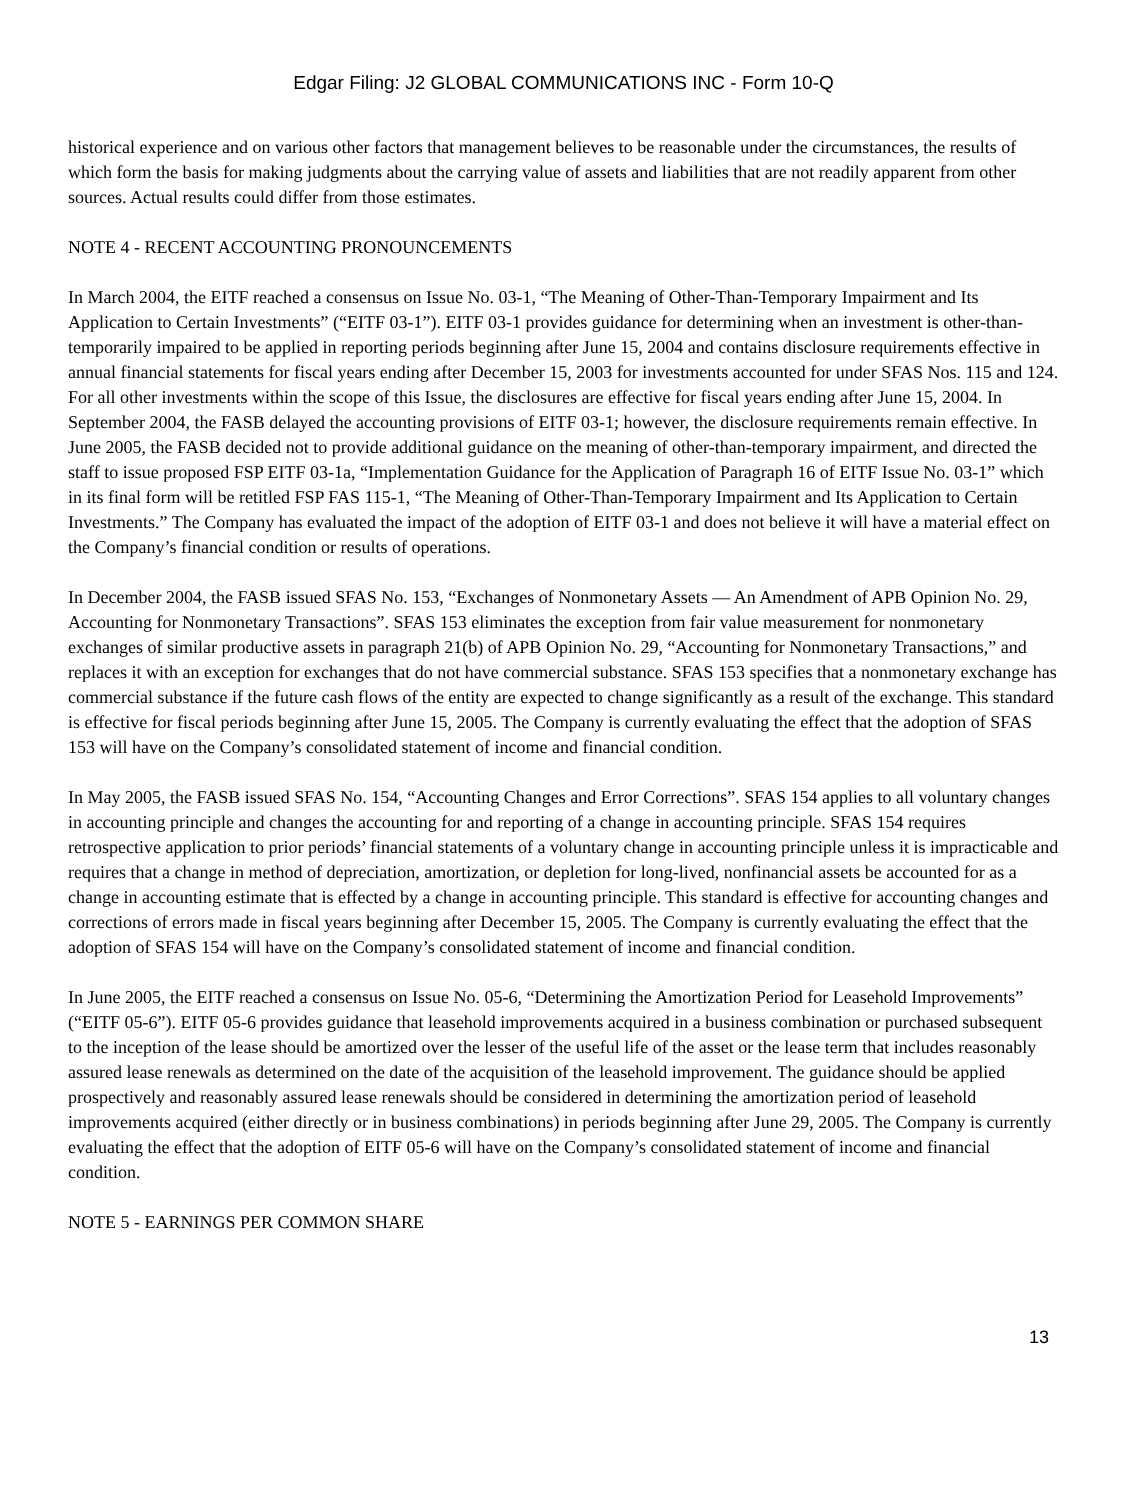Edgar Filing: J2 GLOBAL COMMUNICATIONS INC - Form 10-Q
historical experience and on various other factors that management believes to be reasonable under the circumstances, the results of which form the basis for making judgments about the carrying value of assets and liabilities that are not readily apparent from other sources. Actual results could differ from those estimates.
NOTE 4 - RECENT ACCOUNTING PRONOUNCEMENTS
In March 2004, the EITF reached a consensus on Issue No. 03-1, “The Meaning of Other-Than-Temporary Impairment and Its Application to Certain Investments” (“EITF 03-1”). EITF 03-1 provides guidance for determining when an investment is other-than-temporarily impaired to be applied in reporting periods beginning after June 15, 2004 and contains disclosure requirements effective in annual financial statements for fiscal years ending after December 15, 2003 for investments accounted for under SFAS Nos. 115 and 124. For all other investments within the scope of this Issue, the disclosures are effective for fiscal years ending after June 15, 2004. In September 2004, the FASB delayed the accounting provisions of EITF 03-1; however, the disclosure requirements remain effective. In June 2005, the FASB decided not to provide additional guidance on the meaning of other-than-temporary impairment, and directed the staff to issue proposed FSP EITF 03-1a, “Implementation Guidance for the Application of Paragraph 16 of EITF Issue No. 03-1” which in its final form will be retitled FSP FAS 115-1, “The Meaning of Other-Than-Temporary Impairment and Its Application to Certain Investments.” The Company has evaluated the impact of the adoption of EITF 03-1 and does not believe it will have a material effect on the Company’s financial condition or results of operations.
In December 2004, the FASB issued SFAS No. 153, “Exchanges of Nonmonetary Assets — An Amendment of APB Opinion No. 29, Accounting for Nonmonetary Transactions”. SFAS 153 eliminates the exception from fair value measurement for nonmonetary exchanges of similar productive assets in paragraph 21(b) of APB Opinion No. 29, “Accounting for Nonmonetary Transactions,” and replaces it with an exception for exchanges that do not have commercial substance. SFAS 153 specifies that a nonmonetary exchange has commercial substance if the future cash flows of the entity are expected to change significantly as a result of the exchange. This standard is effective for fiscal periods beginning after June 15, 2005. The Company is currently evaluating the effect that the adoption of SFAS 153 will have on the Company’s consolidated statement of income and financial condition.
In May 2005, the FASB issued SFAS No. 154, “Accounting Changes and Error Corrections”. SFAS 154 applies to all voluntary changes in accounting principle and changes the accounting for and reporting of a change in accounting principle. SFAS 154 requires retrospective application to prior periods’ financial statements of a voluntary change in accounting principle unless it is impracticable and requires that a change in method of depreciation, amortization, or depletion for long-lived, nonfinancial assets be accounted for as a change in accounting estimate that is effected by a change in accounting principle. This standard is effective for accounting changes and corrections of errors made in fiscal years beginning after December 15, 2005. The Company is currently evaluating the effect that the adoption of SFAS 154 will have on the Company’s consolidated statement of income and financial condition.
In June 2005, the EITF reached a consensus on Issue No. 05-6, “Determining the Amortization Period for Leasehold Improvements” (“EITF 05-6”). EITF 05-6 provides guidance that leasehold improvements acquired in a business combination or purchased subsequent to the inception of the lease should be amortized over the lesser of the useful life of the asset or the lease term that includes reasonably assured lease renewals as determined on the date of the acquisition of the leasehold improvement. The guidance should be applied prospectively and reasonably assured lease renewals should be considered in determining the amortization period of leasehold improvements acquired (either directly or in business combinations) in periods beginning after June 29, 2005. The Company is currently evaluating the effect that the adoption of EITF 05-6 will have on the Company’s consolidated statement of income and financial condition.
NOTE 5 - EARNINGS PER COMMON SHARE
13